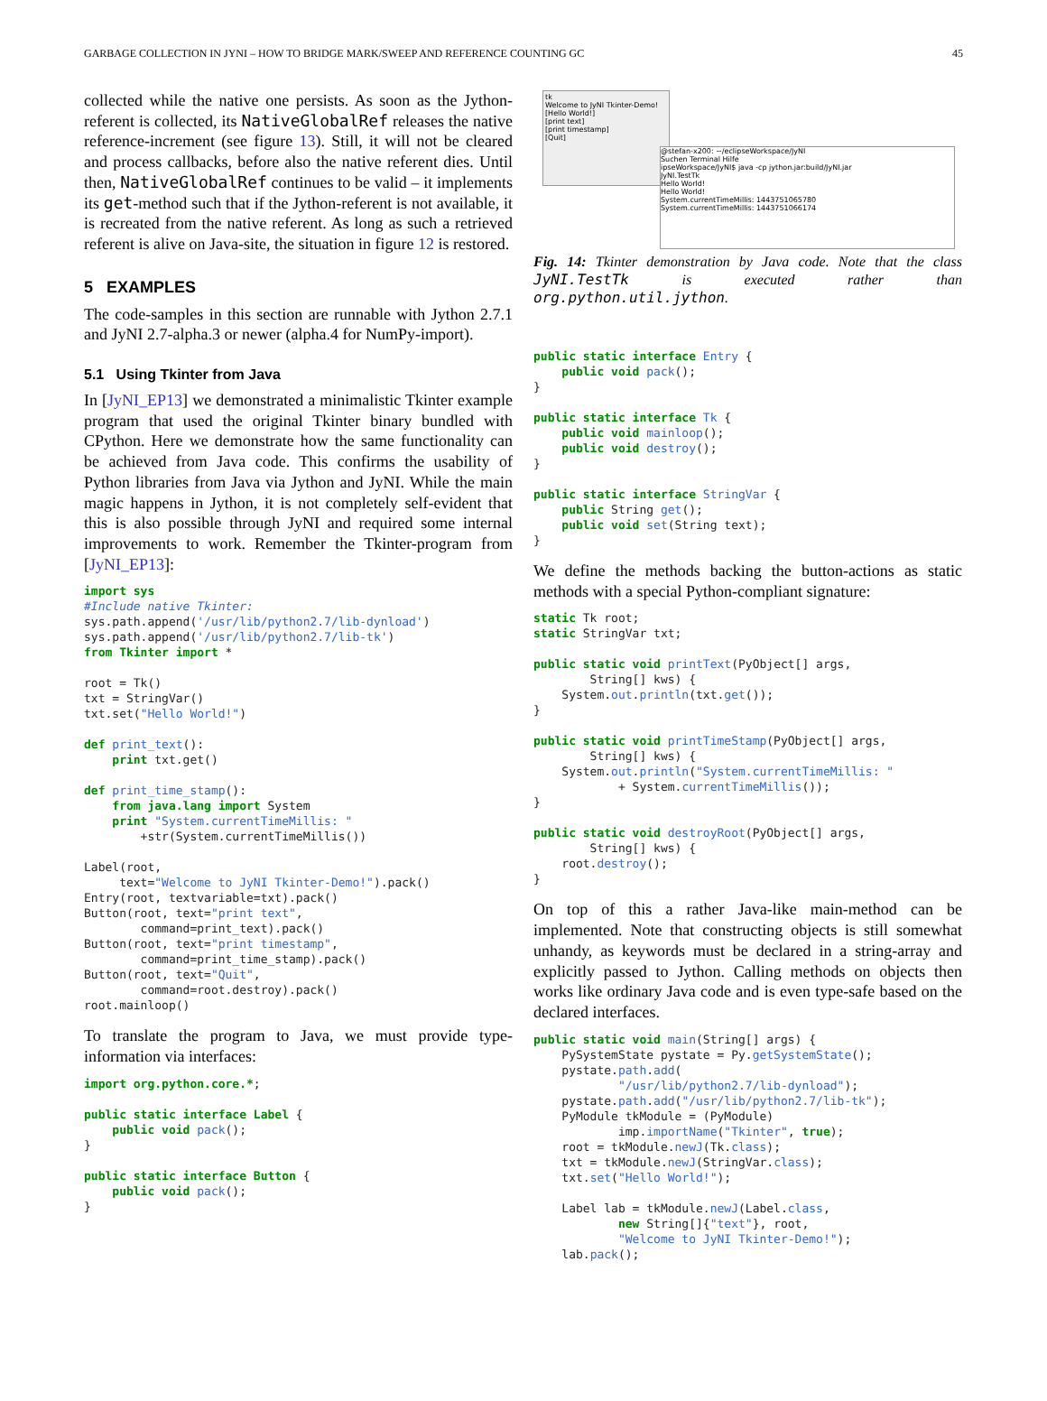GARBAGE COLLECTION IN JYNI – HOW TO BRIDGE MARK/SWEEP AND REFERENCE COUNTING GC 45
collected while the native one persists. As soon as the Jython-referent is collected, its NativeGlobalRef releases the native reference-increment (see figure 13). Still, it will not be cleared and process callbacks, before also the native referent dies. Until then, NativeGlobalRef continues to be valid – it implements its get-method such that if the Jython-referent is not available, it is recreated from the native referent. As long as such a retrieved referent is alive on Java-site, the situation in figure 12 is restored.
5 EXAMPLES
The code-samples in this section are runnable with Jython 2.7.1 and JyNI 2.7-alpha.3 or newer (alpha.4 for NumPy-import).
5.1 Using Tkinter from Java
In [JyNI_EP13] we demonstrated a minimalistic Tkinter example program that used the original Tkinter binary bundled with CPython. Here we demonstrate how the same functionality can be achieved from Java code. This confirms the usability of Python libraries from Java via Jython and JyNI. While the main magic happens in Jython, it is not completely self-evident that this is also possible through JyNI and required some internal improvements to work. Remember the Tkinter-program from [JyNI_EP13]:
import sys
#Include native Tkinter:
sys.path.append('/usr/lib/python2.7/lib-dynload')
sys.path.append('/usr/lib/python2.7/lib-tk')
from Tkinter import *

root = Tk()
txt = StringVar()
txt.set("Hello World!")

def print_text():
    print txt.get()

def print_time_stamp():
    from java.lang import System
    print "System.currentTimeMillis: "
        +str(System.currentTimeMillis())

Label(root,
     text="Welcome to JyNI Tkinter-Demo!").pack()
Entry(root, textvariable=txt).pack()
Button(root, text="print text",
        command=print_text).pack()
Button(root, text="print timestamp",
        command=print_time_stamp).pack()
Button(root, text="Quit",
        command=root.destroy).pack()
root.mainloop()
To translate the program to Java, we must provide type-information via interfaces:
import org.python.core.*;

public static interface Label {
    public void pack();
}

public static interface Button {
    public void pack();
}
tk
Welcome to JyNI Tkinter-Demo!
[Hello World!]
[print text]
[print timestamp]
[Quit]
@stefan-x200: ~/eclipseWorkspace/JyNI
Suchen Terminal Hilfe
ipseWorkspace/JyNI$ java -cp jython.jar:build/JyNI.jar
JyNI.TestTk
Hello World!
Hello World!
System.currentTimeMillis: 1443751065780
System.currentTimeMillis: 1443751066174
Fig. 14: Tkinter demonstration by Java code. Note that the class JyNI.TestTk is executed rather than org.python.util.jython.
public static interface Entry {
    public void pack();
}

public static interface Tk {
    public void mainloop();
    public void destroy();
}

public static interface StringVar {
    public String get();
    public void set(String text);
}
We define the methods backing the button-actions as static methods with a special Python-compliant signature:
static Tk root;
static StringVar txt;

public static void printText(PyObject[] args,
        String[] kws) {
    System.out.println(txt.get());
}

public static void printTimeStamp(PyObject[] args,
        String[] kws) {
    System.out.println("System.currentTimeMillis: "
            + System.currentTimeMillis());
}

public static void destroyRoot(PyObject[] args,
        String[] kws) {
    root.destroy();
}
On top of this a rather Java-like main-method can be implemented. Note that constructing objects is still somewhat unhandy, as keywords must be declared in a string-array and explicitly passed to Jython. Calling methods on objects then works like ordinary Java code and is even type-safe based on the declared interfaces.
public static void main(String[] args) {
    PySystemState pystate = Py.getSystemState();
    pystate.path.add(
            "/usr/lib/python2.7/lib-dynload");
    pystate.path.add("/usr/lib/python2.7/lib-tk");
    PyModule tkModule = (PyModule)
            imp.importName("Tkinter", true);
    root = tkModule.newJ(Tk.class);
    txt = tkModule.newJ(StringVar.class);
    txt.set("Hello World!");

    Label lab = tkModule.newJ(Label.class,
            new String[]{"text"}, root,
            "Welcome to JyNI Tkinter-Demo!");
    lab.pack();